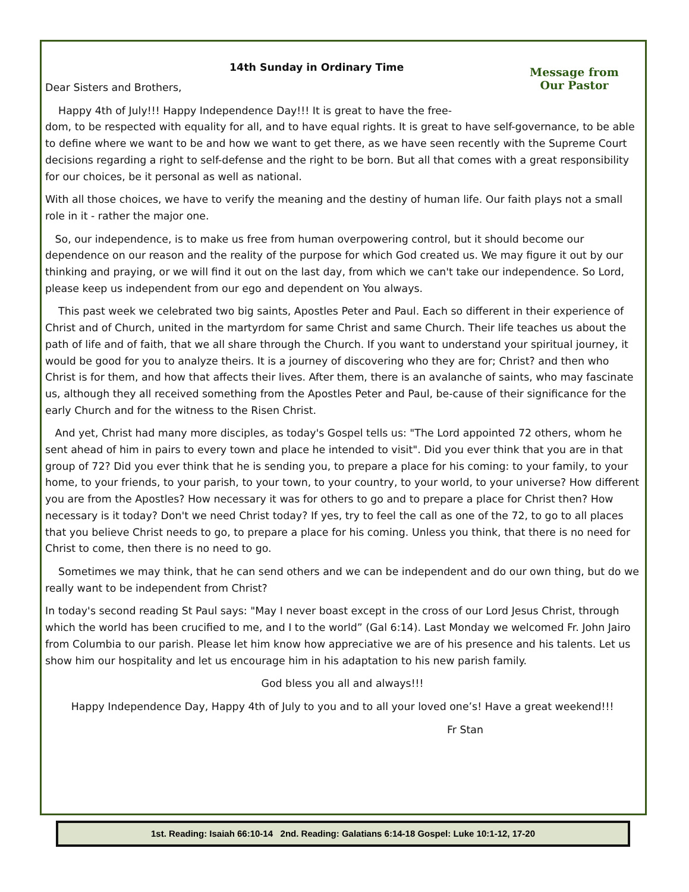14th Sunday in Ordinary Time
Message from
Our Pastor
Dear Sisters and Brothers,
Happy 4th of July!!! Happy Independence Day!!! It is great to have the free-
dom, to be respected with equality for all, and to have equal rights. It is great to have self-governance, to be able to define where we want to be and how we want to get there, as we have seen recently with the Supreme Court decisions regarding a right to self-defense and the right to be born. But all that comes with a great responsibility for our choices, be it personal as well as national.
With all those choices, we have to verify the meaning and the destiny of human life. Our faith plays not a small role in it - rather the major one.
So, our independence, is to make us free from human overpowering control, but it should become our dependence on our reason and the reality of the purpose for which God created us. We may figure it out by our thinking and praying, or we will find it out on the last day, from which we can't take our independence. So Lord, please keep us independent from our ego and dependent on You always.
This past week we celebrated two big saints, Apostles Peter and Paul. Each so different in their experience of Christ and of Church, united in the martyrdom for same Christ and same Church. Their life teaches us about the path of life and of faith, that we all share through the Church. If you want to understand your spiritual journey, it would be good for you to analyze theirs. It is a journey of discovering who they are for; Christ? and then who Christ is for them, and how that affects their lives. After them, there is an avalanche of saints, who may fascinate us, although they all received something from the Apostles Peter and Paul, be-cause of their significance for the early Church and for the witness to the Risen Christ.
And yet, Christ had many more disciples, as today's Gospel tells us: "The Lord appointed 72 others, whom he sent ahead of him in pairs to every town and place he intended to visit". Did you ever think that you are in that group of 72? Did you ever think that he is sending you, to prepare a place for his coming: to your family, to your home, to your friends, to your parish, to your town, to your country, to your world, to your universe? How different you are from the Apostles? How necessary it was for others to go and to prepare a place for Christ then? How necessary is it today? Don't we need Christ today? If yes, try to feel the call as one of the 72, to go to all places that you believe Christ needs to go, to prepare a place for his coming. Unless you think, that there is no need for Christ to come, then there is no need to go.
Sometimes we may think, that he can send others and we can be independent and do our own thing, but do we really want to be independent from Christ?
In today's second reading St Paul says: "May I never boast except in the cross of our Lord Jesus Christ, through which the world has been crucified to me, and I to the world” (Gal 6:14). Last Monday we welcomed Fr. John Jairo from Columbia to our parish. Please let him know how appreciative we are of his presence and his talents. Let us show him our hospitality and let us encourage him in his adaptation to his new parish family.
God bless you all and always!!!
Happy Independence Day, Happy 4th of July to you and to all your loved one’s! Have a great weekend!!!
Fr Stan
1st. Reading: Isaiah 66:10-14 2nd. Reading: Galatians 6:14-18 Gospel: Luke 10:1-12, 17-20